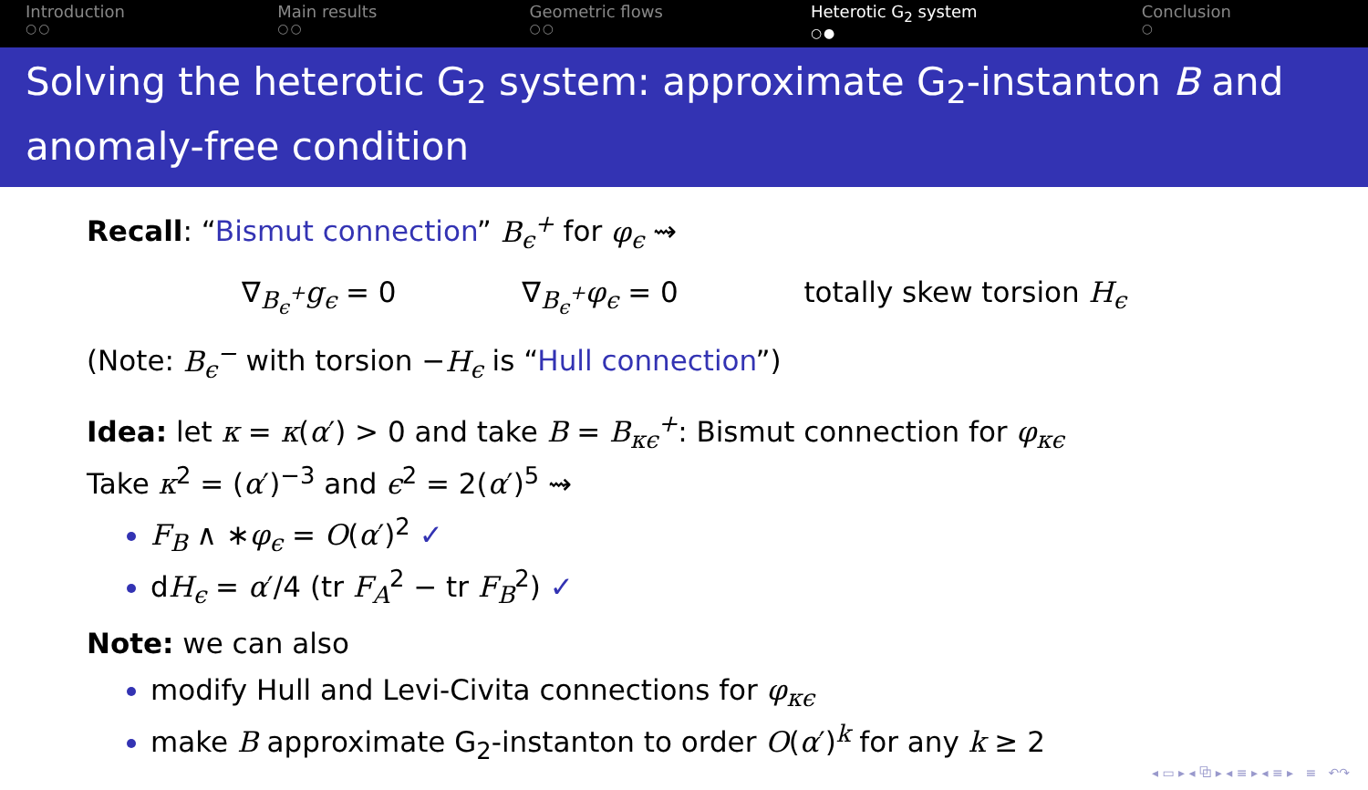Introduction
○○
Main results
○○
Geometric flows
○○
Heterotic G<sub>2</sub> system
○●
Conclusion
○
Solving the heterotic G<sub>2</sub> system: approximate G<sub>2</sub>-instanton B and anomaly-free condition
Recall: “Bismut connection” B<sub>ϵ</sub><sup>+</sup> for φ<sub>ϵ</sub> ⇝
∇<sub>B<sub>ϵ</sub><sup>+</sup></sub>g<sub>ϵ</sub> = 0 ∇<sub>B<sub>ϵ</sub><sup>+</sup></sub>φ<sub>ϵ</sub> = 0 totally skew torsion H<sub>ϵ</sub>
(Note: B<sub>ϵ</sub><sup>−</sup> with torsion −H<sub>ϵ</sub> is “Hull connection”)
Idea: let κ = κ(α′) > 0 and take B = B<sub>κϵ</sub><sup>+</sup>: Bismut connection for φ<sub>κϵ</sub>
Take κ<sup>2</sup> = (α′)<sup>−3</sup> and ϵ<sup>2</sup> = 2(α′)<sup>5</sup> ⇝
F<sub>B</sub> ∧ ∗φ<sub>ϵ</sub> = O(α′)<sup>2</sup> ✓
dH<sub>ϵ</sub> = α′/4 (tr F<sub>A</sub><sup>2</sup> − tr F<sub>B</sub><sup>2</sup>) ✓
Note: we can also
modify Hull and Levi-Civita connections for φ<sub>κϵ</sub>
make B approximate G<sub>2</sub>-instanton to order O(α′)<sup>k</sup> for any k ≥ 2
◂ ▭ ▸ ◂ ⧉ ▸ ◂ ≡ ▸ ◂ ≡ ▸ ≡ ↶↷